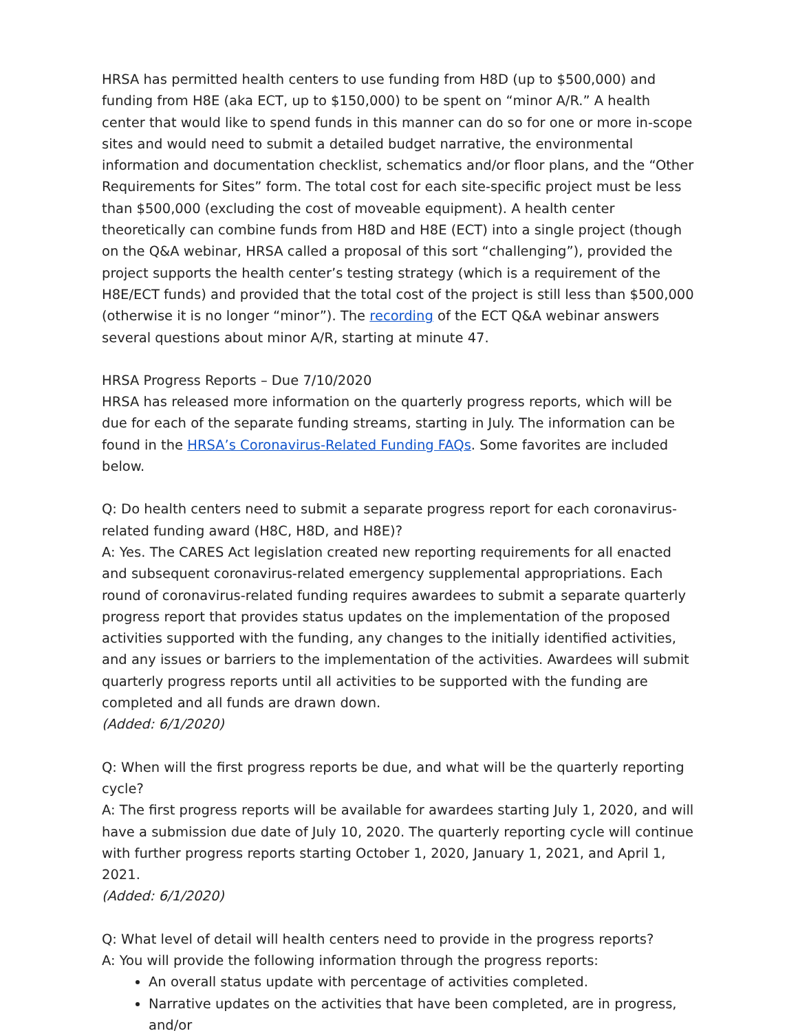HRSA has permitted health centers to use funding from H8D (up to $500,000) and funding from H8E (aka ECT, up to $150,000) to be spent on “minor A/R.” A health center that would like to spend funds in this manner can do so for one or more in-scope sites and would need to submit a detailed budget narrative, the environmental information and documentation checklist, schematics and/or floor plans, and the “Other Requirements for Sites” form. The total cost for each site-specific project must be less than $500,000 (excluding the cost of moveable equipment). A health center theoretically can combine funds from H8D and H8E (ECT) into a single project (though on the Q&A webinar, HRSA called a proposal of this sort “challenging”), provided the project supports the health center’s testing strategy (which is a requirement of the H8E/ECT funds) and provided that the total cost of the project is still less than $500,000 (otherwise it is no longer “minor”). The recording of the ECT Q&A webinar answers several questions about minor A/R, starting at minute 47.
HRSA Progress Reports – Due 7/10/2020
HRSA has released more information on the quarterly progress reports, which will be due for each of the separate funding streams, starting in July. The information can be found in the HRSA’s Coronavirus-Related Funding FAQs. Some favorites are included below.
Q: Do health centers need to submit a separate progress report for each coronavirus-related funding award (H8C, H8D, and H8E)?
A: Yes. The CARES Act legislation created new reporting requirements for all enacted and subsequent coronavirus-related emergency supplemental appropriations. Each round of coronavirus-related funding requires awardees to submit a separate quarterly progress report that provides status updates on the implementation of the proposed activities supported with the funding, any changes to the initially identified activities, and any issues or barriers to the implementation of the activities. Awardees will submit quarterly progress reports until all activities to be supported with the funding are completed and all funds are drawn down.
(Added: 6/1/2020)
Q: When will the first progress reports be due, and what will be the quarterly reporting cycle?
A: The first progress reports will be available for awardees starting July 1, 2020, and will have a submission due date of July 10, 2020. The quarterly reporting cycle will continue with further progress reports starting October 1, 2020, January 1, 2021, and April 1, 2021.
(Added: 6/1/2020)
Q: What level of detail will health centers need to provide in the progress reports?
A: You will provide the following information through the progress reports:
An overall status update with percentage of activities completed.
Narrative updates on the activities that have been completed, are in progress, and/or